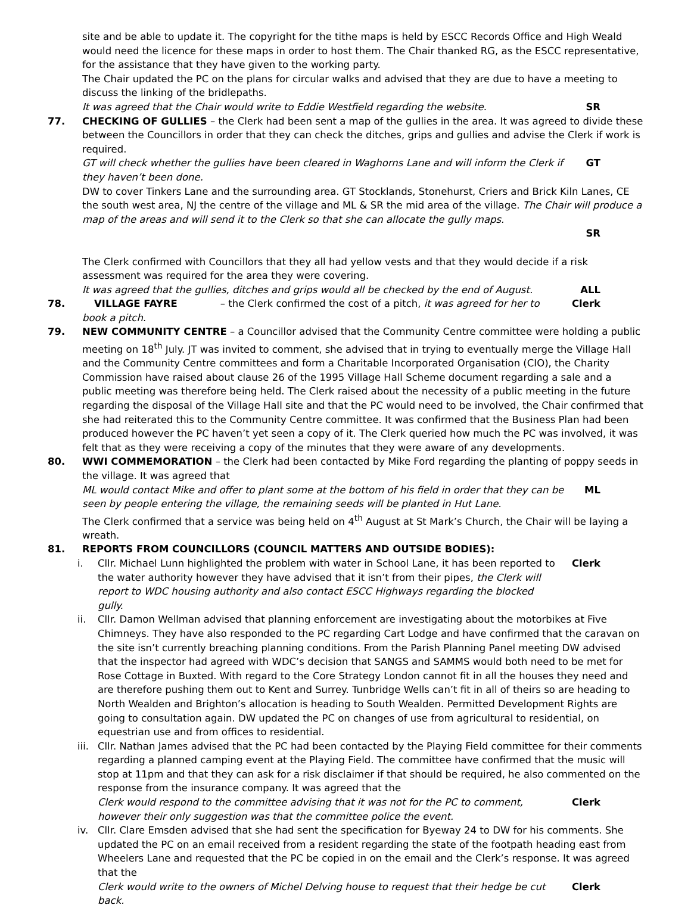site and be able to update it. The copyright for the tithe maps is held by ESCC Records Office and High Weald would need the licence for these maps in order to host them. The Chair thanked RG, as the ESCC representative, for the assistance that they have given to the working party.
The Chair updated the PC on the plans for circular walks and advised that they are due to have a meeting to discuss the linking of the bridlepaths.
It was agreed that the Chair would write to Eddie Westfield regarding the website. SR
77. CHECKING OF GULLIES – the Clerk had been sent a map of the gullies in the area. It was agreed to divide these between the Councillors in order that they can check the ditches, grips and gullies and advise the Clerk if work is required.
GT will check whether the gullies have been cleared in Waghorns Lane and will inform the Clerk if they haven’t been done. GT
DW to cover Tinkers Lane and the surrounding area. GT Stocklands, Stonehurst, Criers and Brick Kiln Lanes, CE the south west area, NJ the centre of the village and ML & SR the mid area of the village. The Chair will produce a map of the areas and will send it to the Clerk so that she can allocate the gully maps.
SR
The Clerk confirmed with Councillors that they all had yellow vests and that they would decide if a risk assessment was required for the area they were covering.
It was agreed that the gullies, ditches and grips would all be checked by the end of August. ALL
78. VILLAGE FAYRE – the Clerk confirmed the cost of a pitch, it was agreed for her to book a pitch. Clerk
79. NEW COMMUNITY CENTRE – a Councillor advised that the Community Centre committee were holding a public meeting on 18<sup>th</sup> July. JT was invited to comment, she advised that in trying to eventually merge the Village Hall and the Community Centre committees and form a Charitable Incorporated Organisation (CIO), the Charity Commission have raised about clause 26 of the 1995 Village Hall Scheme document regarding a sale and a public meeting was therefore being held. The Clerk raised about the necessity of a public meeting in the future regarding the disposal of the Village Hall site and that the PC would need to be involved, the Chair confirmed that she had reiterated this to the Community Centre committee. It was confirmed that the Business Plan had been produced however the PC haven’t yet seen a copy of it. The Clerk queried how much the PC was involved, it was felt that as they were receiving a copy of the minutes that they were aware of any developments.
80. WWI COMMEMORATION – the Clerk had been contacted by Mike Ford regarding the planting of poppy seeds in the village. It was agreed that
ML would contact Mike and offer to plant some at the bottom of his field in order that they can be seen by people entering the village, the remaining seeds will be planted in Hut Lane. ML
The Clerk confirmed that a service was being held on 4<sup>th</sup> August at St Mark’s Church, the Chair will be laying a wreath.
81. REPORTS FROM COUNCILLORS (COUNCIL MATTERS AND OUTSIDE BODIES):
i. Cllr. Michael Lunn highlighted the problem with water in School Lane, it has been reported to the water authority however they have advised that it isn’t from their pipes, the Clerk will report to WDC housing authority and also contact ESCC Highways regarding the blocked gully. Clerk
ii. Cllr. Damon Wellman advised that planning enforcement are investigating about the motorbikes at Five Chimneys. They have also responded to the PC regarding Cart Lodge and have confirmed that the caravan on the site isn’t currently breaching planning conditions. From the Parish Planning Panel meeting DW advised that the inspector had agreed with WDC’s decision that SANGS and SAMMS would both need to be met for Rose Cottage in Buxted. With regard to the Core Strategy London cannot fit in all the houses they need and are therefore pushing them out to Kent and Surrey. Tunbridge Wells can’t fit in all of theirs so are heading to North Wealden and Brighton’s allocation is heading to South Wealden. Permitted Development Rights are going to consultation again. DW updated the PC on changes of use from agricultural to residential, on equestrian use and from offices to residential.
iii.
Cllr. Nathan James advised that the PC had been contacted by the Playing Field committee for their comments regarding a planned camping event at the Playing Field. The committee have confirmed that the music will stop at 11pm and that they can ask for a risk disclaimer if that should be required, he also commented on the response from the insurance company. It was agreed that the
Clerk would respond to the committee advising that it was not for the PC to comment, however their only suggestion was that the committee police the event. Clerk
iv. Cllr. Clare Emsden advised that she had sent the specification for Byeway 24 to DW for his comments. She updated the PC on an email received from a resident regarding the state of the footpath heading east from Wheelers Lane and requested that the PC be copied in on the email and the Clerk’s response. It was agreed that the
Clerk would write to the owners of Michel Delving house to request that their hedge be cut back. Clerk